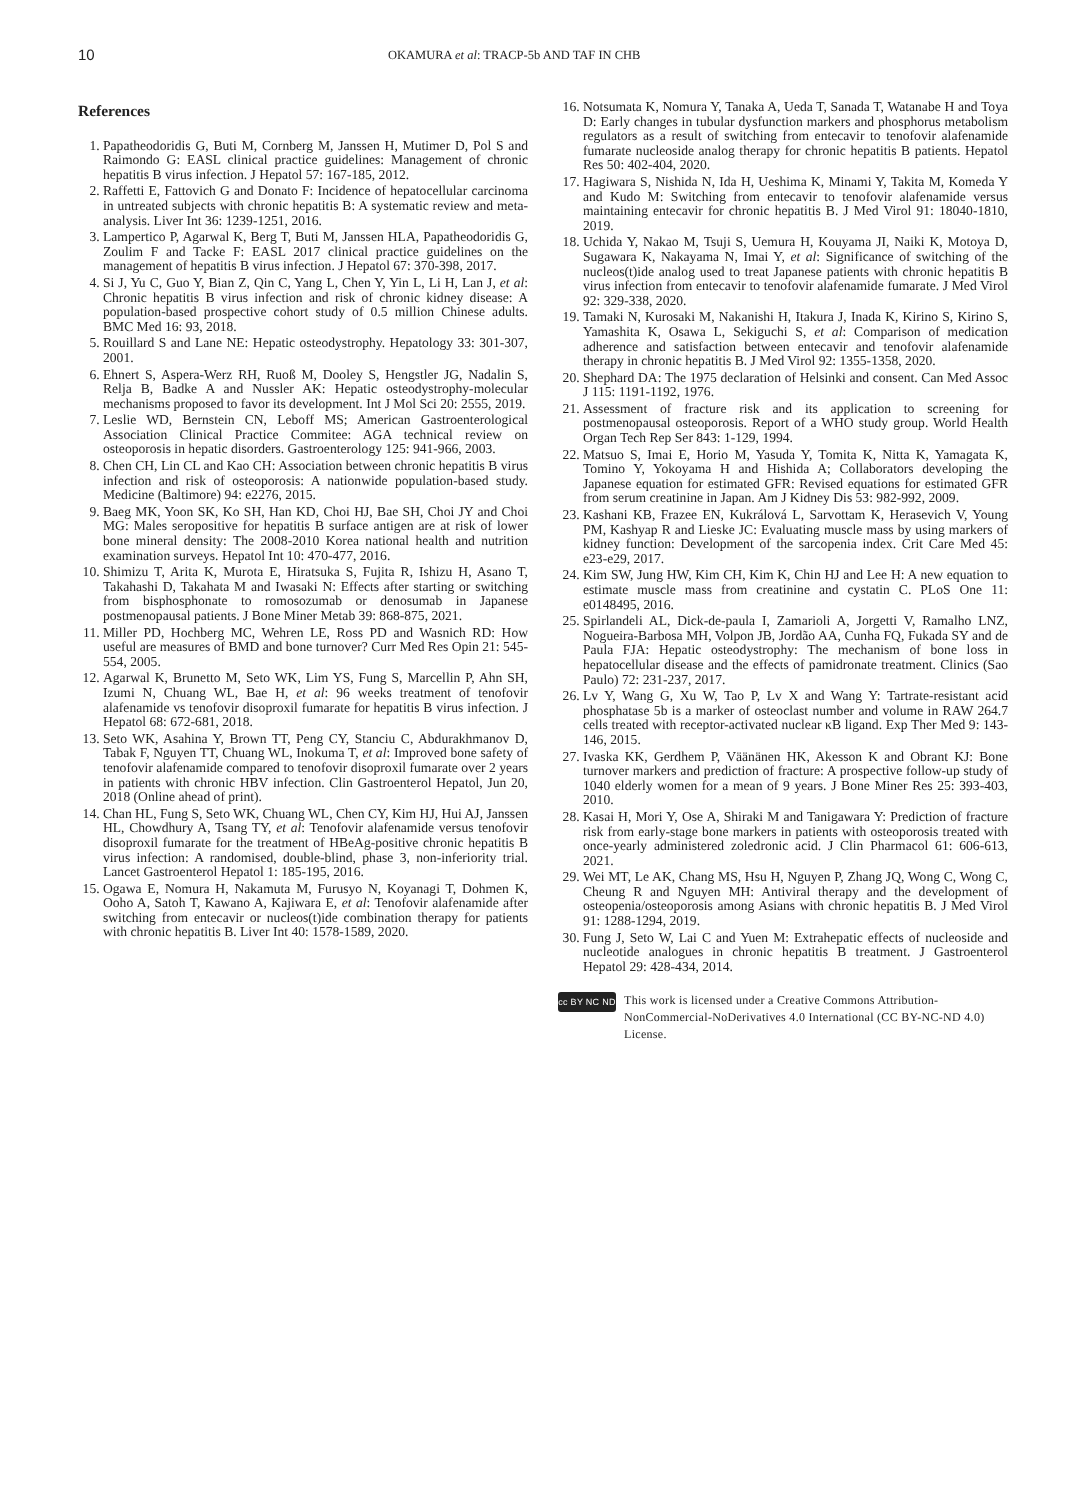10
OKAMURA et al: TRACP-5b AND TAF IN CHB
References
1. Papatheodoridis G, Buti M, Cornberg M, Janssen H, Mutimer D, Pol S and Raimondo G: EASL clinical practice guidelines: Management of chronic hepatitis B virus infection. J Hepatol 57: 167-185, 2012.
2. Raffetti E, Fattovich G and Donato F: Incidence of hepatocellular carcinoma in untreated subjects with chronic hepatitis B: A systematic review and meta-analysis. Liver Int 36: 1239-1251, 2016.
3. Lampertico P, Agarwal K, Berg T, Buti M, Janssen HLA, Papatheodoridis G, Zoulim F and Tacke F: EASL 2017 clinical practice guidelines on the management of hepatitis B virus infection. J Hepatol 67: 370-398, 2017.
4. Si J, Yu C, Guo Y, Bian Z, Qin C, Yang L, Chen Y, Yin L, Li H, Lan J, et al: Chronic hepatitis B virus infection and risk of chronic kidney disease: A population-based prospective cohort study of 0.5 million Chinese adults. BMC Med 16: 93, 2018.
5. Rouillard S and Lane NE: Hepatic osteodystrophy. Hepatology 33: 301-307, 2001.
6. Ehnert S, Aspera-Werz RH, Ruoß M, Dooley S, Hengstler JG, Nadalin S, Relja B, Badke A and Nussler AK: Hepatic osteodystrophy-molecular mechanisms proposed to favor its development. Int J Mol Sci 20: 2555, 2019.
7. Leslie WD, Bernstein CN, Leboff MS; American Gastroenterological Association Clinical Practice Commitee: AGA technical review on osteoporosis in hepatic disorders. Gastroenterology 125: 941-966, 2003.
8. Chen CH, Lin CL and Kao CH: Association between chronic hepatitis B virus infection and risk of osteoporosis: A nationwide population-based study. Medicine (Baltimore) 94: e2276, 2015.
9. Baeg MK, Yoon SK, Ko SH, Han KD, Choi HJ, Bae SH, Choi JY and Choi MG: Males seropositive for hepatitis B surface antigen are at risk of lower bone mineral density: The 2008-2010 Korea national health and nutrition examination surveys. Hepatol Int 10: 470-477, 2016.
10. Shimizu T, Arita K, Murota E, Hiratsuka S, Fujita R, Ishizu H, Asano T, Takahashi D, Takahata M and Iwasaki N: Effects after starting or switching from bisphosphonate to romosozumab or denosumab in Japanese postmenopausal patients. J Bone Miner Metab 39: 868-875, 2021.
11. Miller PD, Hochberg MC, Wehren LE, Ross PD and Wasnich RD: How useful are measures of BMD and bone turnover? Curr Med Res Opin 21: 545-554, 2005.
12. Agarwal K, Brunetto M, Seto WK, Lim YS, Fung S, Marcellin P, Ahn SH, Izumi N, Chuang WL, Bae H, et al: 96 weeks treatment of tenofovir alafenamide vs tenofovir disoproxil fumarate for hepatitis B virus infection. J Hepatol 68: 672-681, 2018.
13. Seto WK, Asahina Y, Brown TT, Peng CY, Stanciu C, Abdurakhmanov D, Tabak F, Nguyen TT, Chuang WL, Inokuma T, et al: Improved bone safety of tenofovir alafenamide compared to tenofovir disoproxil fumarate over 2 years in patients with chronic HBV infection. Clin Gastroenterol Hepatol, Jun 20, 2018 (Online ahead of print).
14. Chan HL, Fung S, Seto WK, Chuang WL, Chen CY, Kim HJ, Hui AJ, Janssen HL, Chowdhury A, Tsang TY, et al: Tenofovir alafenamide versus tenofovir disoproxil fumarate for the treatment of HBeAg-positive chronic hepatitis B virus infection: A randomised, double-blind, phase 3, non-inferiority trial. Lancet Gastroenterol Hepatol 1: 185-195, 2016.
15. Ogawa E, Nomura H, Nakamuta M, Furusyo N, Koyanagi T, Dohmen K, Ooho A, Satoh T, Kawano A, Kajiwara E, et al: Tenofovir alafenamide after switching from entecavir or nucleos(t)ide combination therapy for patients with chronic hepatitis B. Liver Int 40: 1578-1589, 2020.
16. Notsumata K, Nomura Y, Tanaka A, Ueda T, Sanada T, Watanabe H and Toya D: Early changes in tubular dysfunction markers and phosphorus metabolism regulators as a result of switching from entecavir to tenofovir alafenamide fumarate nucleoside analog therapy for chronic hepatitis B patients. Hepatol Res 50: 402-404, 2020.
17. Hagiwara S, Nishida N, Ida H, Ueshima K, Minami Y, Takita M, Komeda Y and Kudo M: Switching from entecavir to tenofovir alafenamide versus maintaining entecavir for chronic hepatitis B. J Med Virol 91: 18040-1810, 2019.
18. Uchida Y, Nakao M, Tsuji S, Uemura H, Kouyama JI, Naiki K, Motoya D, Sugawara K, Nakayama N, Imai Y, et al: Significance of switching of the nucleos(t)ide analog used to treat Japanese patients with chronic hepatitis B virus infection from entecavir to tenofovir alafenamide fumarate. J Med Virol 92: 329-338, 2020.
19. Tamaki N, Kurosaki M, Nakanishi H, Itakura J, Inada K, Kirino S, Kirino S, Yamashita K, Osawa L, Sekiguchi S, et al: Comparison of medication adherence and satisfaction between entecavir and tenofovir alafenamide therapy in chronic hepatitis B. J Med Virol 92: 1355-1358, 2020.
20. Shephard DA: The 1975 declaration of Helsinki and consent. Can Med Assoc J 115: 1191-1192, 1976.
21. Assessment of fracture risk and its application to screening for postmenopausal osteoporosis. Report of a WHO study group. World Health Organ Tech Rep Ser 843: 1-129, 1994.
22. Matsuo S, Imai E, Horio M, Yasuda Y, Tomita K, Nitta K, Yamagata K, Tomino Y, Yokoyama H and Hishida A; Collaborators developing the Japanese equation for estimated GFR: Revised equations for estimated GFR from serum creatinine in Japan. Am J Kidney Dis 53: 982-992, 2009.
23. Kashani KB, Frazee EN, Kukrálová L, Sarvottam K, Herasevich V, Young PM, Kashyap R and Lieske JC: Evaluating muscle mass by using markers of kidney function: Development of the sarcopenia index. Crit Care Med 45: e23-e29, 2017.
24. Kim SW, Jung HW, Kim CH, Kim K, Chin HJ and Lee H: A new equation to estimate muscle mass from creatinine and cystatin C. PLoS One 11: e0148495, 2016.
25. Spirlandeli AL, Dick-de-paula I, Zamarioli A, Jorgetti V, Ramalho LNZ, Nogueira-Barbosa MH, Volpon JB, Jordão AA, Cunha FQ, Fukada SY and de Paula FJA: Hepatic osteodystrophy: The mechanism of bone loss in hepatocellular disease and the effects of pamidronate treatment. Clinics (Sao Paulo) 72: 231-237, 2017.
26. Lv Y, Wang G, Xu W, Tao P, Lv X and Wang Y: Tartrate-resistant acid phosphatase 5b is a marker of osteoclast number and volume in RAW 264.7 cells treated with receptor-activated nuclear κB ligand. Exp Ther Med 9: 143-146, 2015.
27. Ivaska KK, Gerdhem P, Väänänen HK, Akesson K and Obrant KJ: Bone turnover markers and prediction of fracture: A prospective follow-up study of 1040 elderly women for a mean of 9 years. J Bone Miner Res 25: 393-403, 2010.
28. Kasai H, Mori Y, Ose A, Shiraki M and Tanigawara Y: Prediction of fracture risk from early-stage bone markers in patients with osteoporosis treated with once-yearly administered zoledronic acid. J Clin Pharmacol 61: 606-613, 2021.
29. Wei MT, Le AK, Chang MS, Hsu H, Nguyen P, Zhang JQ, Wong C, Wong C, Cheung R and Nguyen MH: Antiviral therapy and the development of osteopenia/osteoporosis among Asians with chronic hepatitis B. J Med Virol 91: 1288-1294, 2019.
30. Fung J, Seto W, Lai C and Yuen M: Extrahepatic effects of nucleoside and nucleotide analogues in chronic hepatitis B treatment. J Gastroenterol Hepatol 29: 428-434, 2014.
cc BY NC ND
This work is licensed under a Creative Commons Attribution-NonCommercial-NoDerivatives 4.0 International (CC BY-NC-ND 4.0) License.